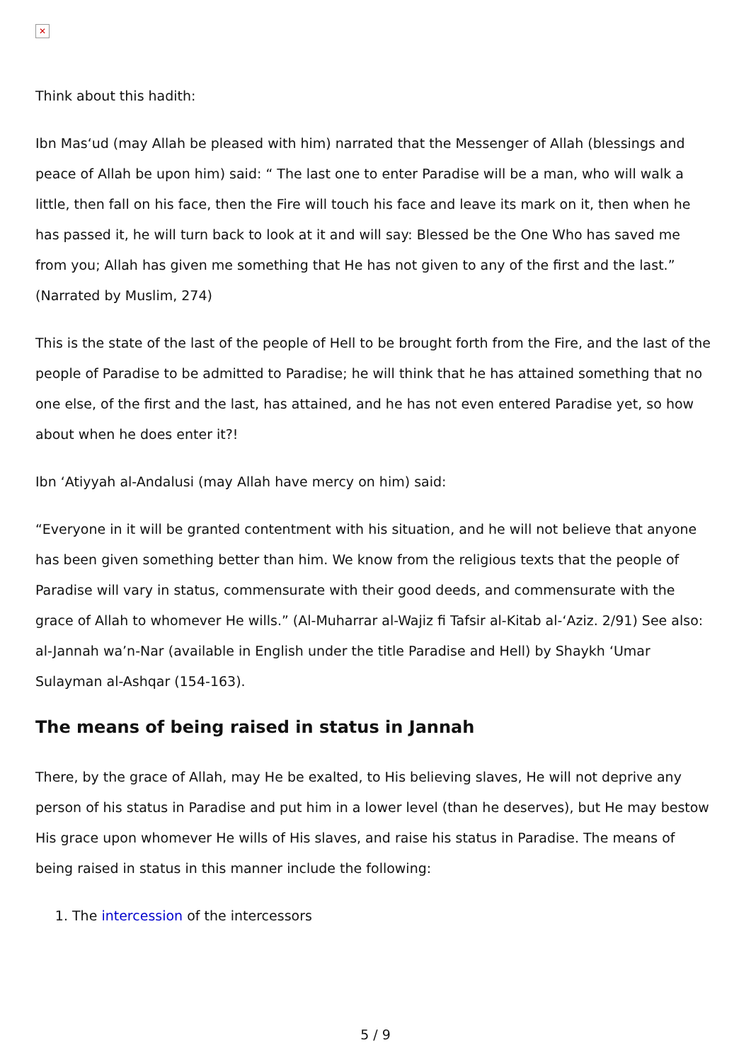✕
Think about this hadith:
Ibn Mas‘ud (may Allah be pleased with him) narrated that the Messenger of Allah (blessings and peace of Allah be upon him) said: “ The last one to enter Paradise will be a man, who will walk a little, then fall on his face, then the Fire will touch his face and leave its mark on it, then when he has passed it, he will turn back to look at it and will say: Blessed be the One Who has saved me from you; Allah has given me something that He has not given to any of the first and the last.” (Narrated by Muslim, 274)
This is the state of the last of the people of Hell to be brought forth from the Fire, and the last of the people of Paradise to be admitted to Paradise; he will think that he has attained something that no one else, of the first and the last, has attained, and he has not even entered Paradise yet, so how about when he does enter it?!
Ibn ‘Atiyyah al-Andalusi (may Allah have mercy on him) said:
“Everyone in it will be granted contentment with his situation, and he will not believe that anyone has been given something better than him. We know from the religious texts that the people of Paradise will vary in status, commensurate with their good deeds, and commensurate with the grace of Allah to whomever He wills.” (Al-Muharrar al-Wajiz fi Tafsir al-Kitab al-‘Aziz. 2/91) See also: al-Jannah wa’n-Nar (available in English under the title Paradise and Hell) by Shaykh ‘Umar Sulayman al-Ashqar (154-163).
The means of being raised in status in Jannah
There, by the grace of Allah, may He be exalted, to His believing slaves, He will not deprive any person of his status in Paradise and put him in a lower level (than he deserves), but He may bestow His grace upon whomever He wills of His slaves, and raise his status in Paradise. The means of being raised in status in this manner include the following:
1. The intercession of the intercessors
5 / 9